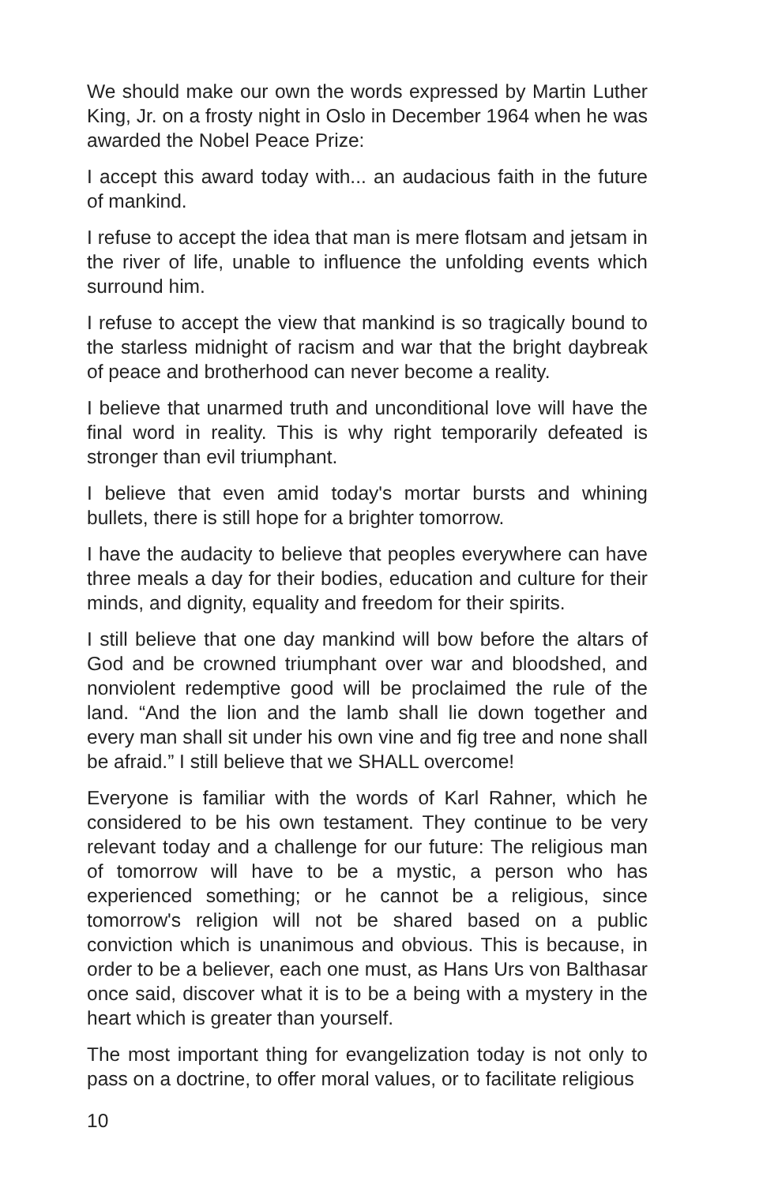We should make our own the words expressed by Martin Luther King, Jr. on a frosty night in Oslo in December 1964 when he was awarded the Nobel Peace Prize:
I accept this award today with... an audacious faith in the future of mankind.
I refuse to accept the idea that man is mere flotsam and jetsam in the river of life, unable to influence the unfolding events which surround him.
I refuse to accept the view that mankind is so tragically bound to the starless midnight of racism and war that the bright daybreak of peace and brotherhood can never become a reality.
I believe that unarmed truth and unconditional love will have the final word in reality. This is why right temporarily defeated is stronger than evil triumphant.
I believe that even amid today's mortar bursts and whining bullets, there is still hope for a brighter tomorrow.
I have the audacity to believe that peoples everywhere can have three meals a day for their bodies, education and culture for their minds, and dignity, equality and freedom for their spirits.
I still believe that one day mankind will bow before the altars of God and be crowned triumphant over war and bloodshed, and nonviolent redemptive good will be proclaimed the rule of the land. “And the lion and the lamb shall lie down together and every man shall sit under his own vine and fig tree and none shall be afraid.” I still believe that we SHALL overcome!
Everyone is familiar with the words of Karl Rahner, which he considered to be his own testament. They continue to be very relevant today and a challenge for our future: The religious man of tomorrow will have to be a mystic, a person who has experienced something; or he cannot be a religious, since tomorrow's religion will not be shared based on a public conviction which is unanimous and obvious. This is because, in order to be a believer, each one must, as Hans Urs von Balthasar once said, discover what it is to be a being with a mystery in the heart which is greater than yourself.
The most important thing for evangelization today is not only to pass on a doctrine, to offer moral values, or to facilitate religious
10